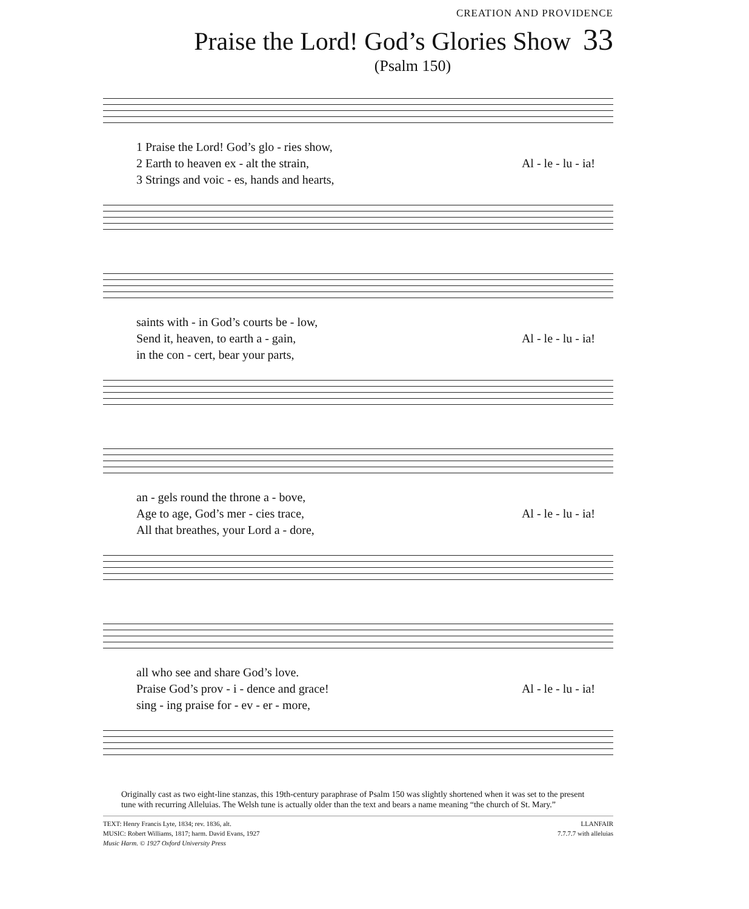CREATION AND PROVIDENCE
Praise the Lord! God’s Glories Show 33
(Psalm 150)
1 Praise the Lord! God’s glo - ries show,
2 Earth to heaven ex - alt the strain, Al - le - lu - ia!
3 Strings and voic - es, hands and hearts,
saints with - in God’s courts be - low,
Send it, heaven, to earth a - gain, Al - le - lu - ia!
in the con - cert, bear your parts,
an - gels round the throne a - bove,
Age to age, God’s mer - cies trace, Al - le - lu - ia!
All that breathes, your Lord a - dore,
all who see and share God’s love.
Praise God’s prov - i - dence and grace! Al - le - lu - ia!
sing - ing praise for - ev - er - more,
Originally cast as two eight-line stanzas, this 19th-century paraphrase of Psalm 150 was slightly shortened when it was set to the present tune with recurring Alleluias. The Welsh tune is actually older than the text and bears a name meaning “the church of St. Mary.”
TEXT: Henry Francis Lyte, 1834; rev. 1836, alt.
MUSIC: Robert Williams, 1817; harm. David Evans, 1927
Music Harm. © 1927 Oxford University Press
LLANFAIR
7.7.7.7 with alleluias